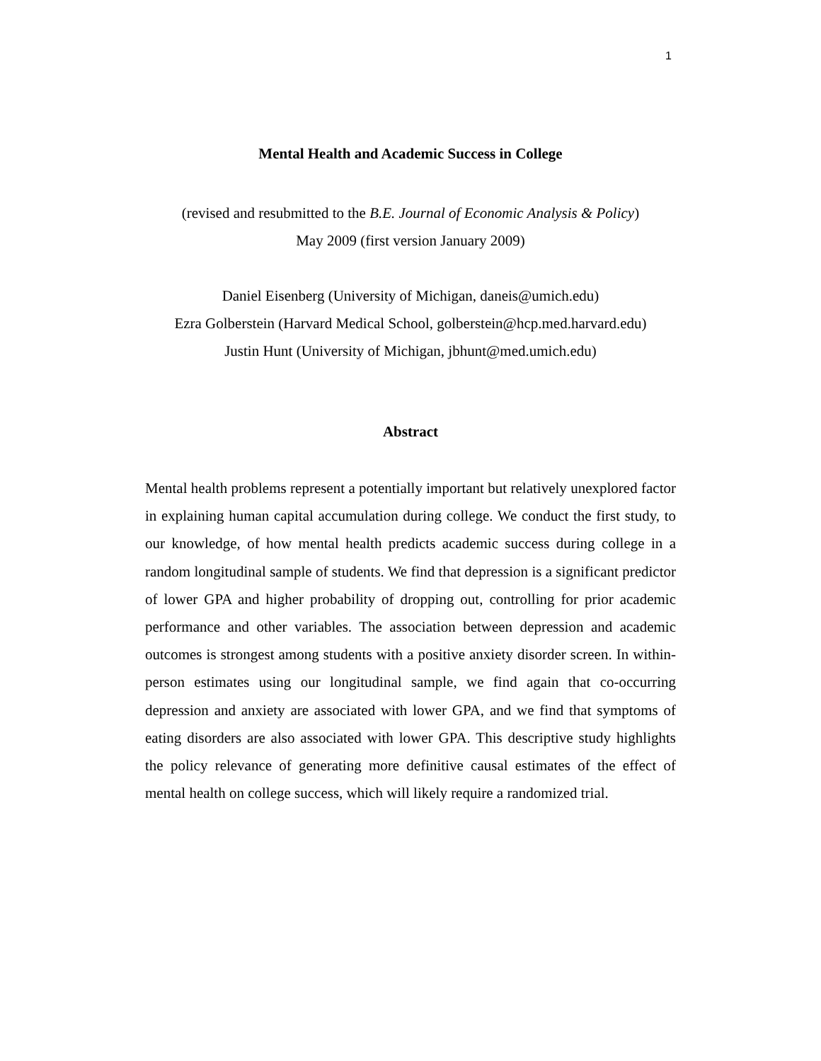1
Mental Health and Academic Success in College
(revised and resubmitted to the B.E. Journal of Economic Analysis & Policy)
May 2009 (first version January 2009)
Daniel Eisenberg (University of Michigan, daneis@umich.edu)
Ezra Golberstein (Harvard Medical School, golberstein@hcp.med.harvard.edu)
Justin Hunt (University of Michigan, jbhunt@med.umich.edu)
Abstract
Mental health problems represent a potentially important but relatively unexplored factor in explaining human capital accumulation during college. We conduct the first study, to our knowledge, of how mental health predicts academic success during college in a random longitudinal sample of students. We find that depression is a significant predictor of lower GPA and higher probability of dropping out, controlling for prior academic performance and other variables. The association between depression and academic outcomes is strongest among students with a positive anxiety disorder screen. In within-person estimates using our longitudinal sample, we find again that co-occurring depression and anxiety are associated with lower GPA, and we find that symptoms of eating disorders are also associated with lower GPA. This descriptive study highlights the policy relevance of generating more definitive causal estimates of the effect of mental health on college success, which will likely require a randomized trial.